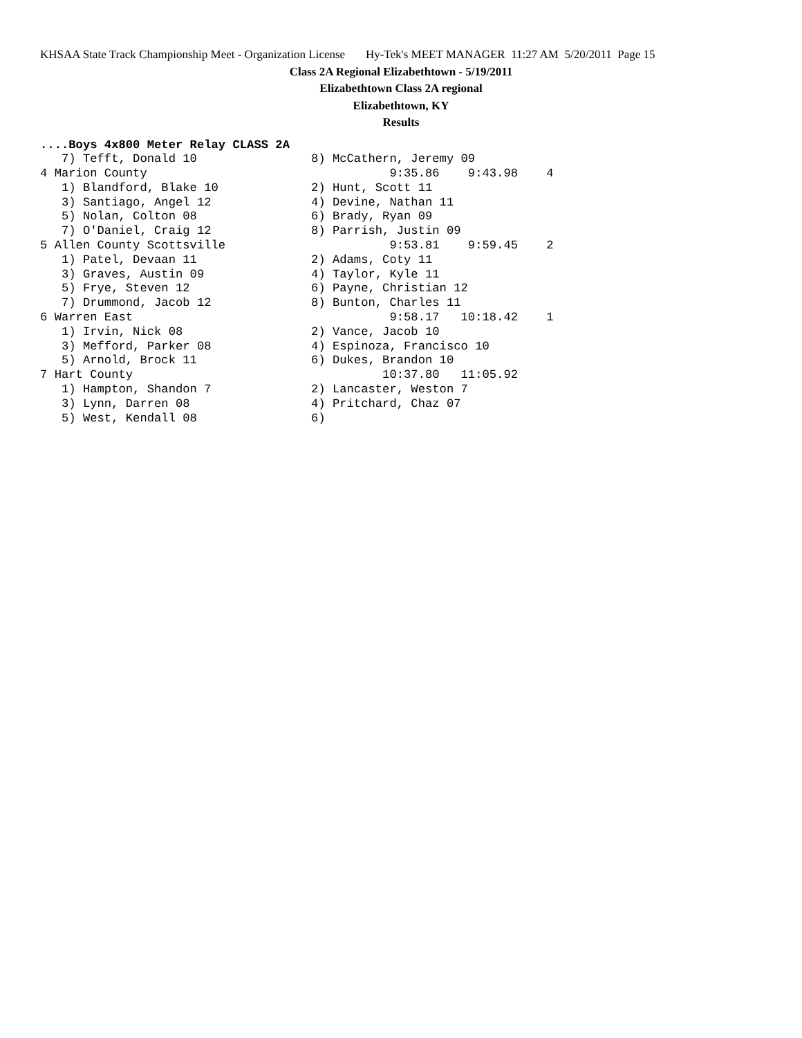KHSAA State Track Championship Meet - Organization License Hy-Tek's MEET MANAGER 11:27 AM 5/20/2011 Page 15
Class 2A Regional Elizabethtown - 5/19/2011
Elizabethtown Class 2A regional
Elizabethtown, KY
Results
....Boys 4x800 Meter Relay CLASS 2A
   7) Tefft, Donald 10                8) McCathern, Jeremy 09
4 Marion County                                  9:35.86    9:43.98    4
   1) Blandford, Blake 10             2) Hunt, Scott 11
   3) Santiago, Angel 12              4) Devine, Nathan 11
   5) Nolan, Colton 08                6) Brady, Ryan 09
   7) O'Daniel, Craig 12              8) Parrish, Justin 09
5 Allen County Scottsville                       9:53.81    9:59.45    2
   1) Patel, Devaan 11                2) Adams, Coty 11
   3) Graves, Austin 09               4) Taylor, Kyle 11
   5) Frye, Steven 12                 6) Payne, Christian 12
   7) Drummond, Jacob 12              8) Bunton, Charles 11
6 Warren East                                    9:58.17   10:18.42    1
   1) Irvin, Nick 08                  2) Vance, Jacob 10
   3) Mefford, Parker 08              4) Espinoza, Francisco 10
   5) Arnold, Brock 11                6) Dukes, Brandon 10
7 Hart County                                   10:37.80   11:05.92
   1) Hampton, Shandon 7              2) Lancaster, Weston 7
   3) Lynn, Darren 08                 4) Pritchard, Chaz 07
   5) West, Kendall 08                6)